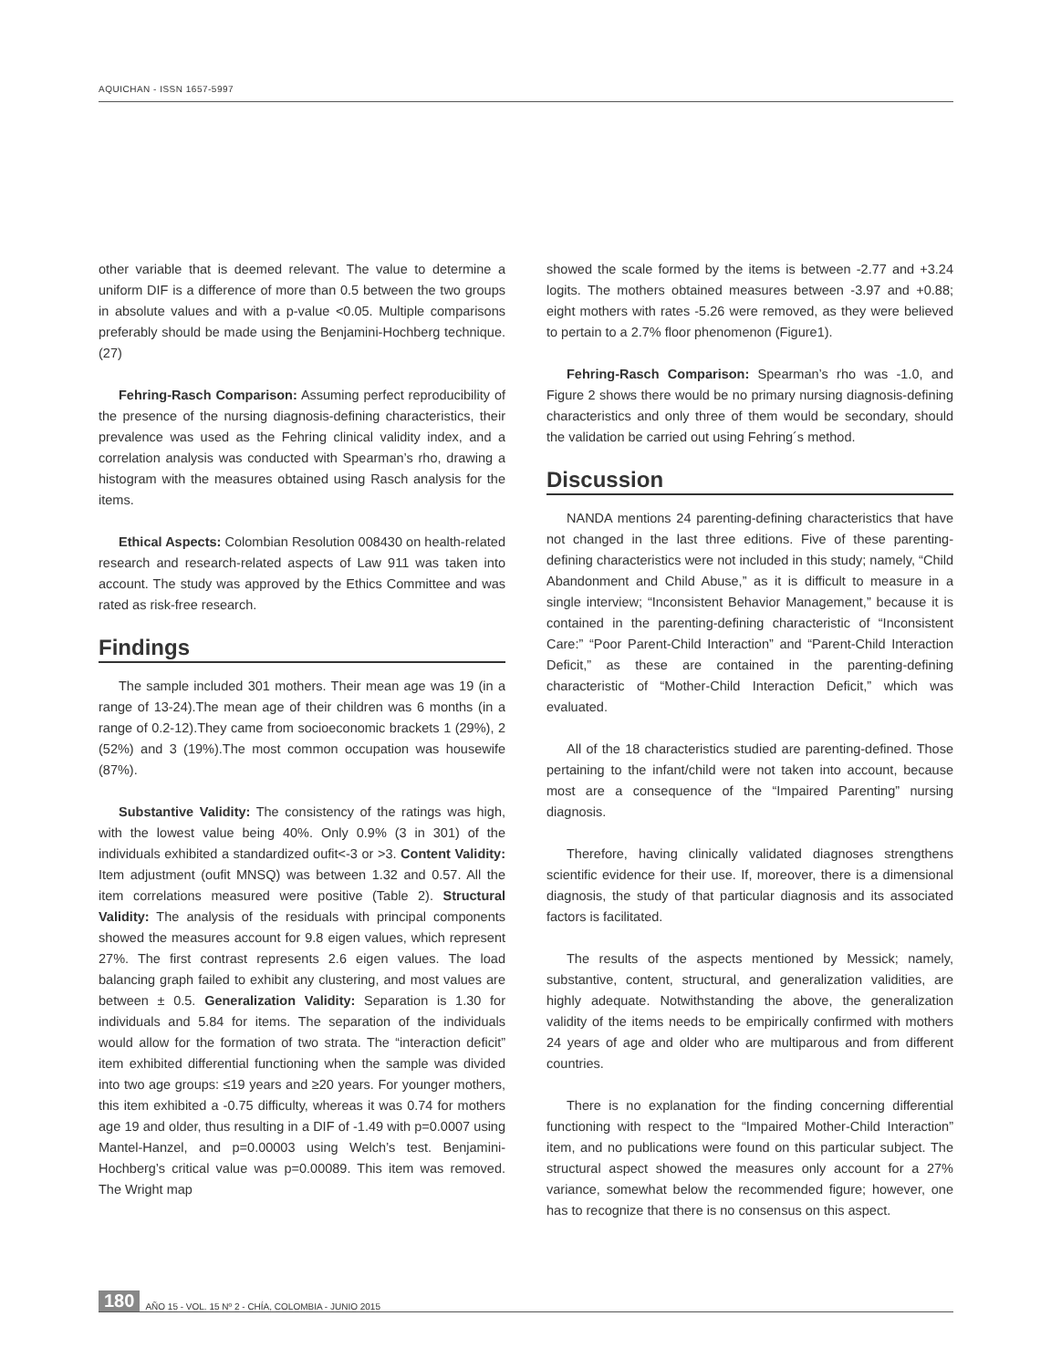AQUICHAN - ISSN 1657-5997
other variable that is deemed relevant. The value to determine a uniform DIF is a difference of more than 0.5 between the two groups in absolute values and with a p-value <0.05. Multiple comparisons preferably should be made using the Benjamini-Hochberg technique. (27)
Fehring-Rasch Comparison: Assuming perfect reproducibility of the presence of the nursing diagnosis-defining characteristics, their prevalence was used as the Fehring clinical validity index, and a correlation analysis was conducted with Spearman’s rho, drawing a histogram with the measures obtained using Rasch analysis for the items.
Ethical Aspects: Colombian Resolution 008430 on health-related research and research-related aspects of Law 911 was taken into account. The study was approved by the Ethics Committee and was rated as risk-free research.
Findings
The sample included 301 mothers. Their mean age was 19 (in a range of 13-24).The mean age of their children was 6 months (in a range of 0.2-12).They came from socioeconomic brackets 1 (29%), 2 (52%) and 3 (19%).The most common occupation was housewife (87%).
Substantive Validity: The consistency of the ratings was high, with the lowest value being 40%. Only 0.9% (3 in 301) of the individuals exhibited a standardized oufit<-3 or >3. Content Validity: Item adjustment (oufit MNSQ) was between 1.32 and 0.57. All the item correlations measured were positive (Table 2). Structural Validity: The analysis of the residuals with principal components showed the measures account for 9.8 eigen values, which represent 27%. The first contrast represents 2.6 eigen values. The load balancing graph failed to exhibit any clustering, and most values are between ± 0.5. Generalization Validity: Separation is 1.30 for individuals and 5.84 for items. The separation of the individuals would allow for the formation of two strata. The “interaction deficit” item exhibited differential functioning when the sample was divided into two age groups: ≤19 years and ≥20 years. For younger mothers, this item exhibited a -0.75 difficulty, whereas it was 0.74 for mothers age 19 and older, thus resulting in a DIF of -1.49 with p=0.0007 using Mantel-Hanzel, and p=0.00003 using Welch’s test. Benjamini-Hochberg’s critical value was p=0.00089. This item was removed. The Wright map
showed the scale formed by the items is between -2.77 and +3.24 logits. The mothers obtained measures between -3.97 and +0.88; eight mothers with rates -5.26 were removed, as they were believed to pertain to a 2.7% floor phenomenon (Figure1).
Fehring-Rasch Comparison: Spearman’s rho was -1.0, and Figure 2 shows there would be no primary nursing diagnosis-defining characteristics and only three of them would be secondary, should the validation be carried out using Fehring´s method.
Discussion
NANDA mentions 24 parenting-defining characteristics that have not changed in the last three editions. Five of these parenting-defining characteristics were not included in this study; namely, “Child Abandonment and Child Abuse,” as it is difficult to measure in a single interview; “Inconsistent Behavior Management,” because it is contained in the parenting-defining characteristic of “Inconsistent Care:” “Poor Parent-Child Interaction” and “Parent-Child Interaction Deficit,” as these are contained in the parenting-defining characteristic of “Mother-Child Interaction Deficit,” which was evaluated.
All of the 18 characteristics studied are parenting-defined. Those pertaining to the infant/child were not taken into account, because most are a consequence of the “Impaired Parenting” nursing diagnosis.
Therefore, having clinically validated diagnoses strengthens scientific evidence for their use. If, moreover, there is a dimensional diagnosis, the study of that particular diagnosis and its associated factors is facilitated.
The results of the aspects mentioned by Messick; namely, substantive, content, structural, and generalization validities, are highly adequate. Notwithstanding the above, the generalization validity of the items needs to be empirically confirmed with mothers 24 years of age and older who are multiparous and from different countries.
There is no explanation for the finding concerning differential functioning with respect to the “Impaired Mother-Child Interaction” item, and no publications were found on this particular subject. The structural aspect showed the measures only account for a 27% variance, somewhat below the recommended figure; however, one has to recognize that there is no consensus on this aspect.
180 AÑO 15 - VOL. 15 Nº 2 - CHÍA, COLOMBIA - JUNIO 2015